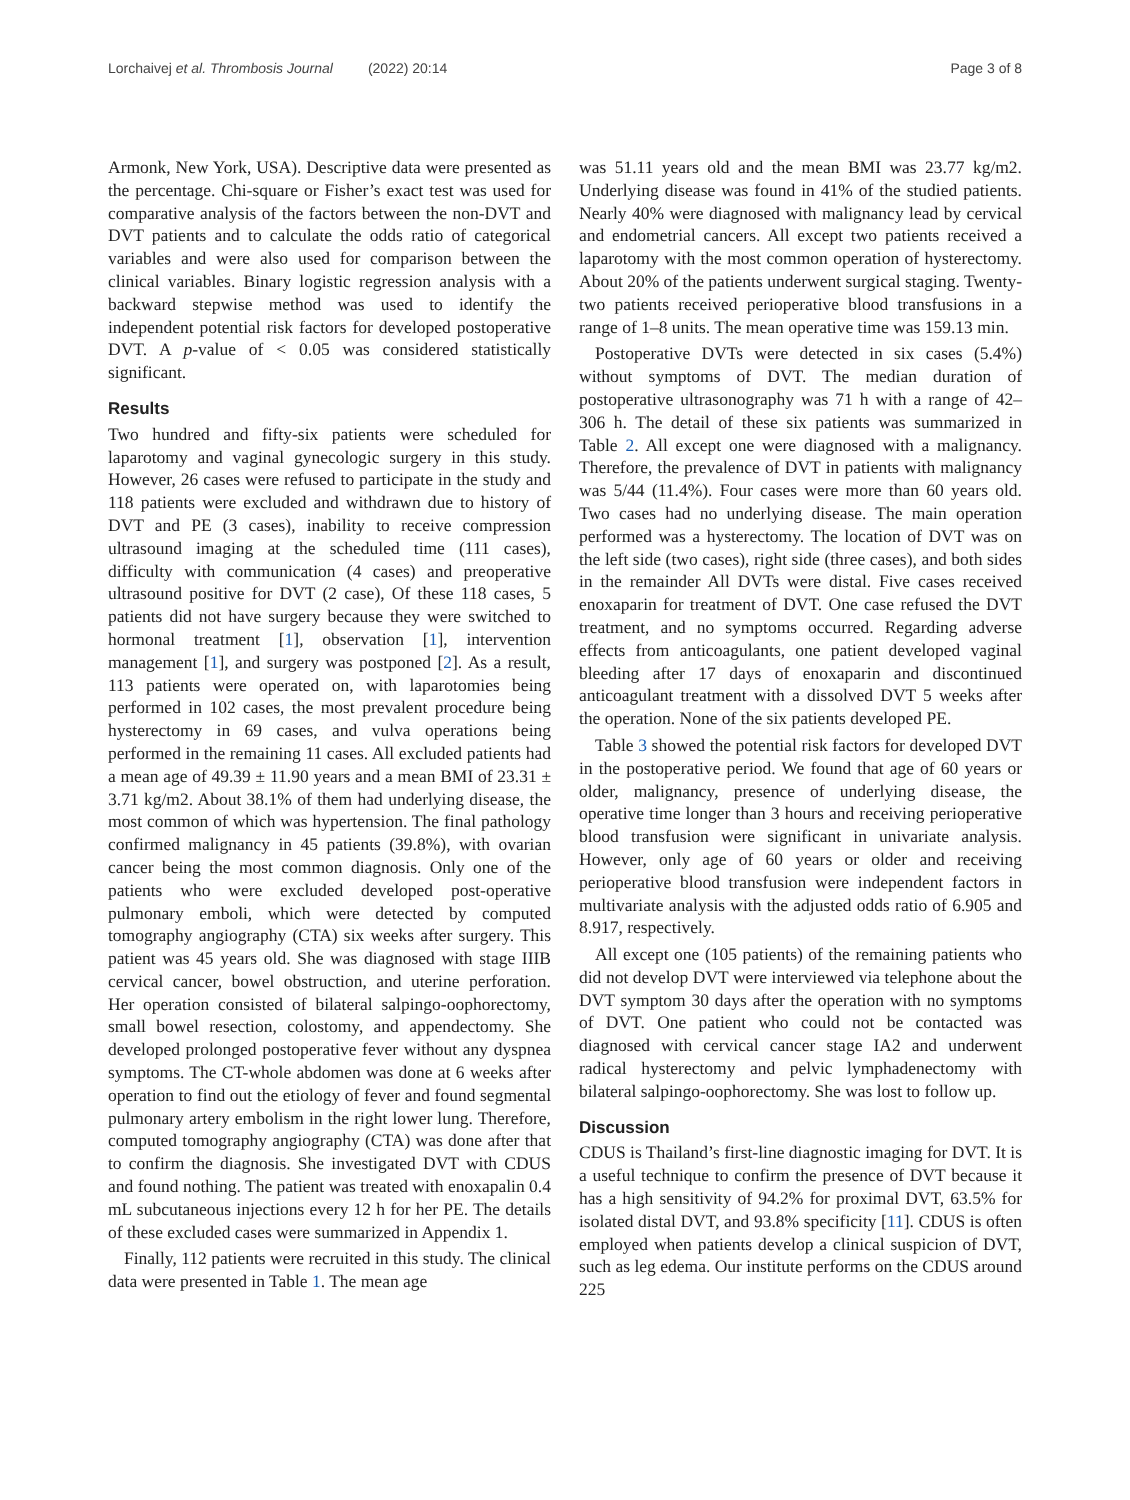Lorchaivej et al. Thrombosis Journal (2022) 20:14 Page 3 of 8
Armonk, New York, USA). Descriptive data were presented as the percentage. Chi-square or Fisher’s exact test was used for comparative analysis of the factors between the non-DVT and DVT patients and to calculate the odds ratio of categorical variables and were also used for comparison between the clinical variables. Binary logistic regression analysis with a backward stepwise method was used to identify the independent potential risk factors for developed postoperative DVT. A p-value of < 0.05 was considered statistically significant.
Results
Two hundred and fifty-six patients were scheduled for laparotomy and vaginal gynecologic surgery in this study. However, 26 cases were refused to participate in the study and 118 patients were excluded and withdrawn due to history of DVT and PE (3 cases), inability to receive compression ultrasound imaging at the scheduled time (111 cases), difficulty with communication (4 cases) and preoperative ultrasound positive for DVT (2 case), Of these 118 cases, 5 patients did not have surgery because they were switched to hormonal treatment [1], observation [1], intervention management [1], and surgery was postponed [2]. As a result, 113 patients were operated on, with laparotomies being performed in 102 cases, the most prevalent procedure being hysterectomy in 69 cases, and vulva operations being performed in the remaining 11 cases. All excluded patients had a mean age of 49.39 ± 11.90 years and a mean BMI of 23.31 ± 3.71 kg/m2. About 38.1% of them had underlying disease, the most common of which was hypertension. The final pathology confirmed malignancy in 45 patients (39.8%), with ovarian cancer being the most common diagnosis. Only one of the patients who were excluded developed post-operative pulmonary emboli, which were detected by computed tomography angiography (CTA) six weeks after surgery. This patient was 45 years old. She was diagnosed with stage IIIB cervical cancer, bowel obstruction, and uterine perforation. Her operation consisted of bilateral salpingo-oophorectomy, small bowel resection, colostomy, and appendectomy. She developed prolonged postoperative fever without any dyspnea symptoms. The CT-whole abdomen was done at 6 weeks after operation to find out the etiology of fever and found segmental pulmonary artery embolism in the right lower lung. Therefore, computed tomography angiography (CTA) was done after that to confirm the diagnosis. She investigated DVT with CDUS and found nothing. The patient was treated with enoxapalin 0.4 mL subcutaneous injections every 12 h for her PE. The details of these excluded cases were summarized in Appendix 1.
Finally, 112 patients were recruited in this study. The clinical data were presented in Table 1. The mean age
was 51.11 years old and the mean BMI was 23.77 kg/m2. Underlying disease was found in 41% of the studied patients. Nearly 40% were diagnosed with malignancy lead by cervical and endometrial cancers. All except two patients received a laparotomy with the most common operation of hysterectomy. About 20% of the patients underwent surgical staging. Twenty-two patients received perioperative blood transfusions in a range of 1–8 units. The mean operative time was 159.13 min.
Postoperative DVTs were detected in six cases (5.4%) without symptoms of DVT. The median duration of postoperative ultrasonography was 71 h with a range of 42–306 h. The detail of these six patients was summarized in Table 2. All except one were diagnosed with a malignancy. Therefore, the prevalence of DVT in patients with malignancy was 5/44 (11.4%). Four cases were more than 60 years old. Two cases had no underlying disease. The main operation performed was a hysterectomy. The location of DVT was on the left side (two cases), right side (three cases), and both sides in the remainder All DVTs were distal. Five cases received enoxaparin for treatment of DVT. One case refused the DVT treatment, and no symptoms occurred. Regarding adverse effects from anticoagulants, one patient developed vaginal bleeding after 17 days of enoxaparin and discontinued anticoagulant treatment with a dissolved DVT 5 weeks after the operation. None of the six patients developed PE.
Table 3 showed the potential risk factors for developed DVT in the postoperative period. We found that age of 60 years or older, malignancy, presence of underlying disease, the operative time longer than 3 hours and receiving perioperative blood transfusion were significant in univariate analysis. However, only age of 60 years or older and receiving perioperative blood transfusion were independent factors in multivariate analysis with the adjusted odds ratio of 6.905 and 8.917, respectively.
All except one (105 patients) of the remaining patients who did not develop DVT were interviewed via telephone about the DVT symptom 30 days after the operation with no symptoms of DVT. One patient who could not be contacted was diagnosed with cervical cancer stage IA2 and underwent radical hysterectomy and pelvic lymphadenectomy with bilateral salpingo-oophorectomy. She was lost to follow up.
Discussion
CDUS is Thailand’s first-line diagnostic imaging for DVT. It is a useful technique to confirm the presence of DVT because it has a high sensitivity of 94.2% for proximal DVT, 63.5% for isolated distal DVT, and 93.8% specificity [11]. CDUS is often employed when patients develop a clinical suspicion of DVT, such as leg edema. Our institute performs on the CDUS around 225